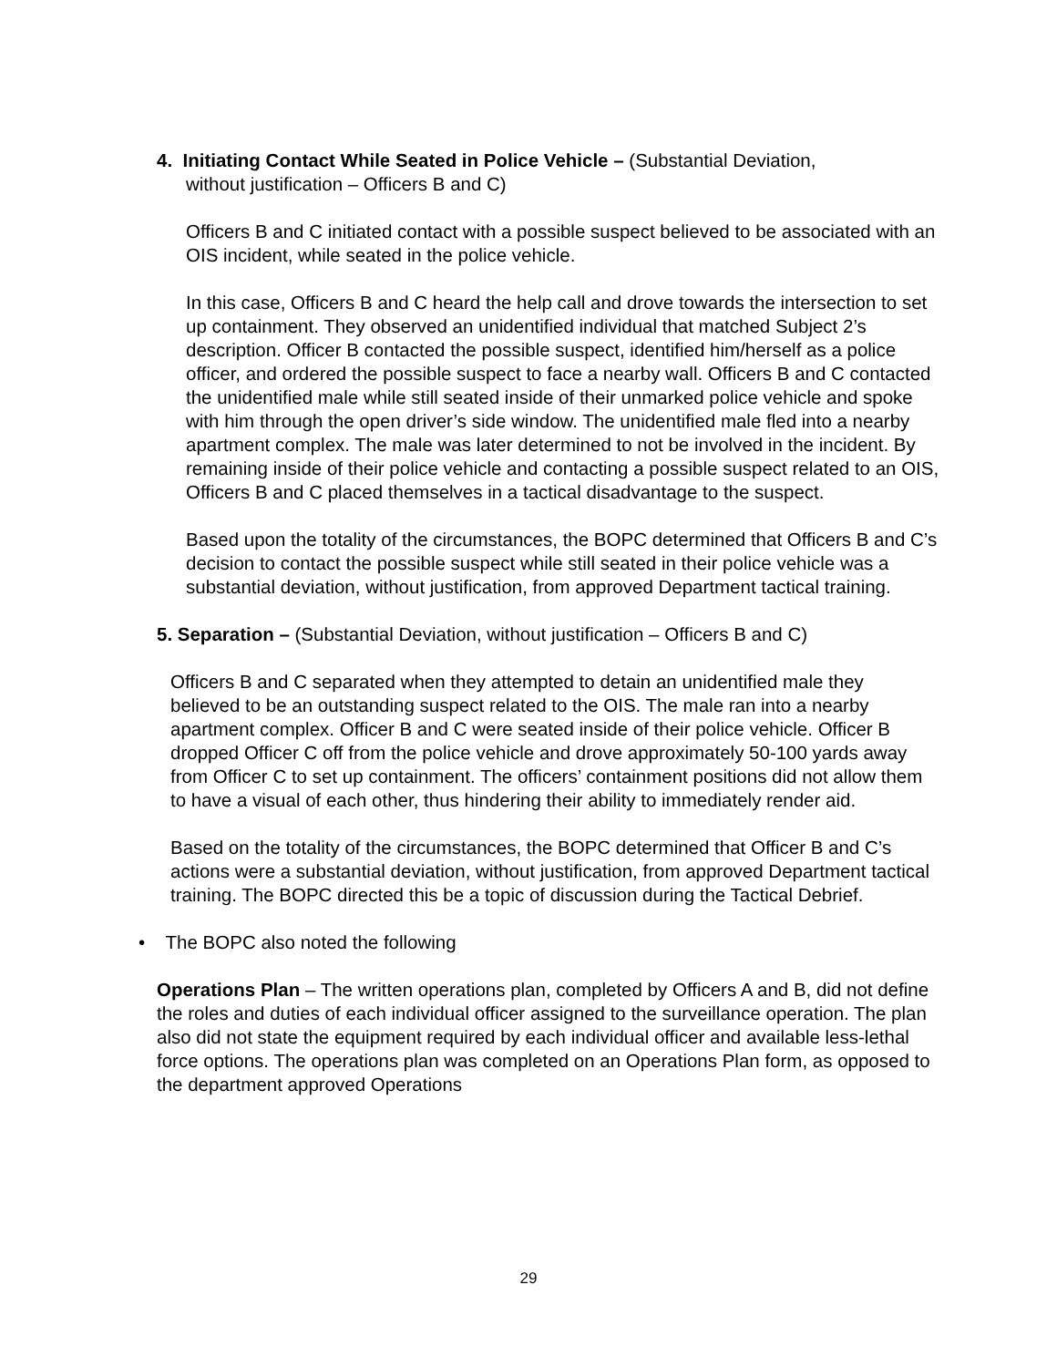4. Initiating Contact While Seated in Police Vehicle – (Substantial Deviation,
without justification – Officers B and C)
Officers B and C initiated contact with a possible suspect believed to be associated with an OIS incident, while seated in the police vehicle.
In this case, Officers B and C heard the help call and drove towards the intersection to set up containment. They observed an unidentified individual that matched Subject 2’s description. Officer B contacted the possible suspect, identified him/herself as a police officer, and ordered the possible suspect to face a nearby wall. Officers B and C contacted the unidentified male while still seated inside of their unmarked police vehicle and spoke with him through the open driver’s side window. The unidentified male fled into a nearby apartment complex. The male was later determined to not be involved in the incident. By remaining inside of their police vehicle and contacting a possible suspect related to an OIS, Officers B and C placed themselves in a tactical disadvantage to the suspect.
Based upon the totality of the circumstances, the BOPC determined that Officers B and C’s decision to contact the possible suspect while still seated in their police vehicle was a substantial deviation, without justification, from approved Department tactical training.
5. Separation – (Substantial Deviation, without justification – Officers B and C)
Officers B and C separated when they attempted to detain an unidentified male they believed to be an outstanding suspect related to the OIS. The male ran into a nearby apartment complex. Officer B and C were seated inside of their police vehicle. Officer B dropped Officer C off from the police vehicle and drove approximately 50-100 yards away from Officer C to set up containment. The officers’ containment positions did not allow them to have a visual of each other, thus hindering their ability to immediately render aid.
Based on the totality of the circumstances, the BOPC determined that Officer B and C’s actions were a substantial deviation, without justification, from approved Department tactical training. The BOPC directed this be a topic of discussion during the Tactical Debrief.
• The BOPC also noted the following
Operations Plan – The written operations plan, completed by Officers A and B, did not define the roles and duties of each individual officer assigned to the surveillance operation. The plan also did not state the equipment required by each individual officer and available less-lethal force options. The operations plan was completed on an Operations Plan form, as opposed to the department approved Operations
29